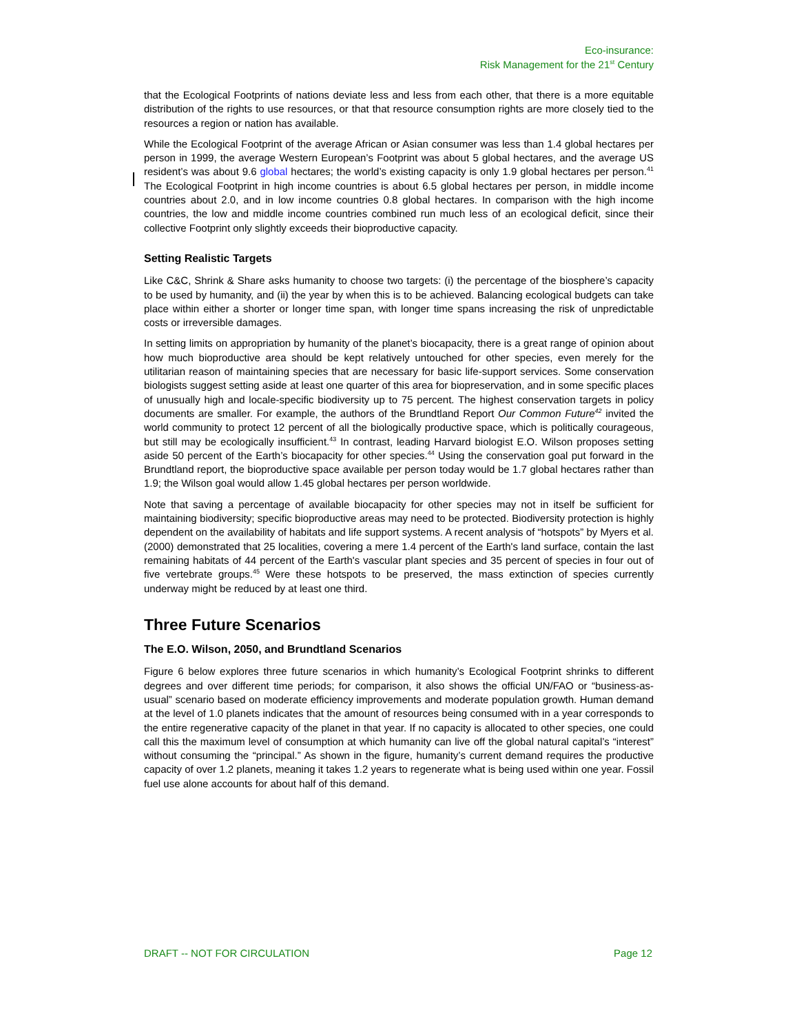Eco-insurance:
Risk Management for the 21<sup>st</sup> Century
that the Ecological Footprints of nations deviate less and less from each other, that there is a more equitable distribution of the rights to use resources, or that that resource consumption rights are more closely tied to the resources a region or nation has available.
While the Ecological Footprint of the average African or Asian consumer was less than 1.4 global hectares per person in 1999, the average Western European’s Footprint was about 5 global hectares, and the average US resident’s was about 9.6 global hectares; the world’s existing capacity is only 1.9 global hectares per person.<sup>41</sup> The Ecological Footprint in high income countries is about 6.5 global hectares per person, in middle income countries about 2.0, and in low income countries 0.8 global hectares. In comparison with the high income countries, the low and middle income countries combined run much less of an ecological deficit, since their collective Footprint only slightly exceeds their bioproductive capacity.
Setting Realistic Targets
Like C&C, Shrink & Share asks humanity to choose two targets: (i) the percentage of the biosphere’s capacity to be used by humanity, and (ii) the year by when this is to be achieved. Balancing ecological budgets can take place within either a shorter or longer time span, with longer time spans increasing the risk of unpredictable costs or irreversible damages.
In setting limits on appropriation by humanity of the planet’s biocapacity, there is a great range of opinion about how much bioproductive area should be kept relatively untouched for other species, even merely for the utilitarian reason of maintaining species that are necessary for basic life-support services. Some conservation biologists suggest setting aside at least one quarter of this area for biopreservation, and in some specific places of unusually high and locale-specific biodiversity up to 75 percent. The highest conservation targets in policy documents are smaller. For example, the authors of the Brundtland Report Our Common Future<sup>42</sup> invited the world community to protect 12 percent of all the biologically productive space, which is politically courageous, but still may be ecologically insufficient.<sup>43</sup> In contrast, leading Harvard biologist E.O. Wilson proposes setting aside 50 percent of the Earth’s biocapacity for other species.<sup>44</sup> Using the conservation goal put forward in the Brundtland report, the bioproductive space available per person today would be 1.7 global hectares rather than 1.9; the Wilson goal would allow 1.45 global hectares per person worldwide.
Note that saving a percentage of available biocapacity for other species may not in itself be sufficient for maintaining biodiversity; specific bioproductive areas may need to be protected. Biodiversity protection is highly dependent on the availability of habitats and life support systems. A recent analysis of “hotspots” by Myers et al. (2000) demonstrated that 25 localities, covering a mere 1.4 percent of the Earth's land surface, contain the last remaining habitats of 44 percent of the Earth's vascular plant species and 35 percent of species in four out of five vertebrate groups.<sup>45</sup> Were these hotspots to be preserved, the mass extinction of species currently underway might be reduced by at least one third.
Three Future Scenarios
The E.O. Wilson, 2050, and Brundtland Scenarios
Figure 6 below explores three future scenarios in which humanity’s Ecological Footprint shrinks to different degrees and over different time periods; for comparison, it also shows the official UN/FAO or “business-as-usual” scenario based on moderate efficiency improvements and moderate population growth. Human demand at the level of 1.0 planets indicates that the amount of resources being consumed with in a year corresponds to the entire regenerative capacity of the planet in that year. If no capacity is allocated to other species, one could call this the maximum level of consumption at which humanity can live off the global natural capital’s “interest” without consuming the “principal.” As shown in the figure, humanity’s current demand requires the productive capacity of over 1.2 planets, meaning it takes 1.2 years to regenerate what is being used within one year. Fossil fuel use alone accounts for about half of this demand.
DRAFT -- NOT FOR CIRCULATION Page 12